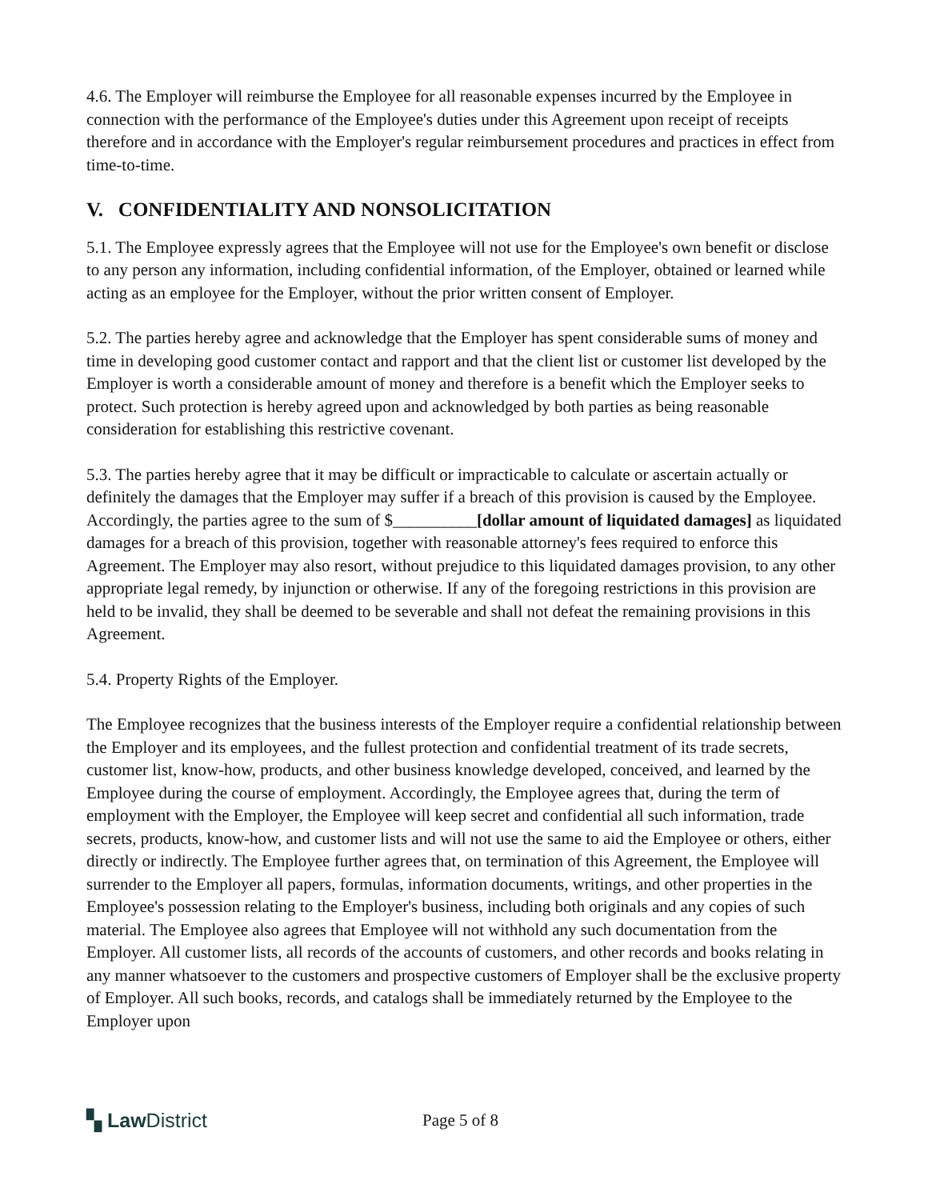4.6. The Employer will reimburse the Employee for all reasonable expenses incurred by the Employee in connection with the performance of the Employee's duties under this Agreement upon receipt of receipts therefore and in accordance with the Employer's regular reimbursement procedures and practices in effect from time-to-time.
V. CONFIDENTIALITY AND NONSOLICITATION
5.1. The Employee expressly agrees that the Employee will not use for the Employee's own benefit or disclose to any person any information, including confidential information, of the Employer, obtained or learned while acting as an employee for the Employer, without the prior written consent of Employer.
5.2. The parties hereby agree and acknowledge that the Employer has spent considerable sums of money and time in developing good customer contact and rapport and that the client list or customer list developed by the Employer is worth a considerable amount of money and therefore is a benefit which the Employer seeks to protect. Such protection is hereby agreed upon and acknowledged by both parties as being reasonable consideration for establishing this restrictive covenant.
5.3. The parties hereby agree that it may be difficult or impracticable to calculate or ascertain actually or definitely the damages that the Employer may suffer if a breach of this provision is caused by the Employee. Accordingly, the parties agree to the sum of $__________[dollar amount of liquidated damages] as liquidated damages for a breach of this provision, together with reasonable attorney's fees required to enforce this Agreement. The Employer may also resort, without prejudice to this liquidated damages provision, to any other appropriate legal remedy, by injunction or otherwise. If any of the foregoing restrictions in this provision are held to be invalid, they shall be deemed to be severable and shall not defeat the remaining provisions in this Agreement.
5.4. Property Rights of the Employer.
The Employee recognizes that the business interests of the Employer require a confidential relationship between the Employer and its employees, and the fullest protection and confidential treatment of its trade secrets, customer list, know-how, products, and other business knowledge developed, conceived, and learned by the Employee during the course of employment. Accordingly, the Employee agrees that, during the term of employment with the Employer, the Employee will keep secret and confidential all such information, trade secrets, products, know-how, and customer lists and will not use the same to aid the Employee or others, either directly or indirectly. The Employee further agrees that, on termination of this Agreement, the Employee will surrender to the Employer all papers, formulas, information documents, writings, and other properties in the Employee's possession relating to the Employer's business, including both originals and any copies of such material. The Employee also agrees that Employee will not withhold any such documentation from the Employer. All customer lists, all records of the accounts of customers, and other records and books relating in any manner whatsoever to the customers and prospective customers of Employer shall be the exclusive property of Employer. All such books, records, and catalogs shall be immediately returned by the Employee to the Employer upon
▚ Law District
Page 5 of 8